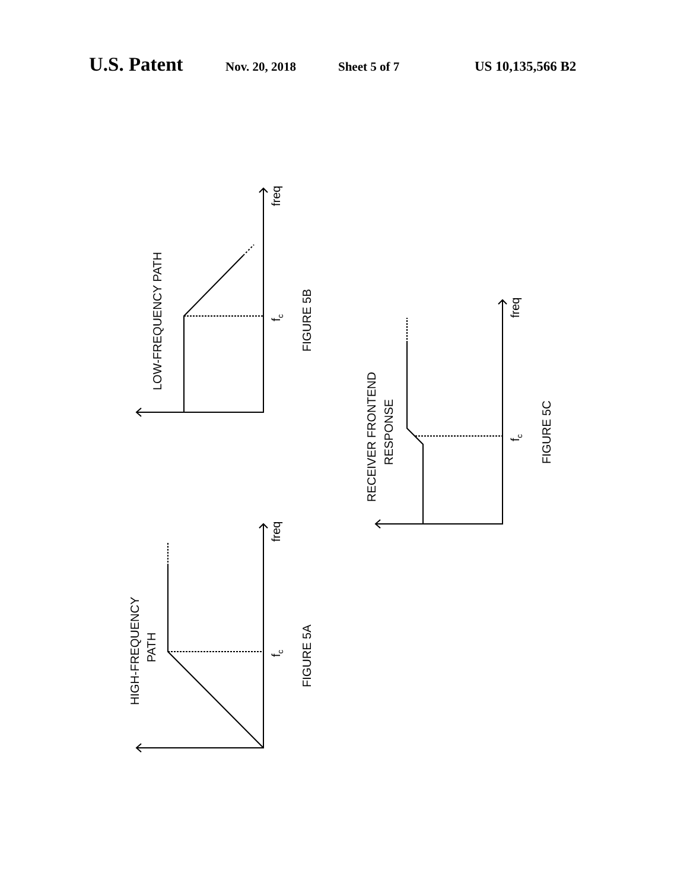U.S. Patent Nov. 20, 2018 Sheet 5 of 7 US 10,135,566 B2
LOW-FREQUENCY PATH
freq
fc
FIGURE 5B
HIGH-FREQUENCY
PATH
freq
fc
FIGURE 5A
RECEIVER FRONTEND
RESPONSE
freq
fc
FIGURE 5C